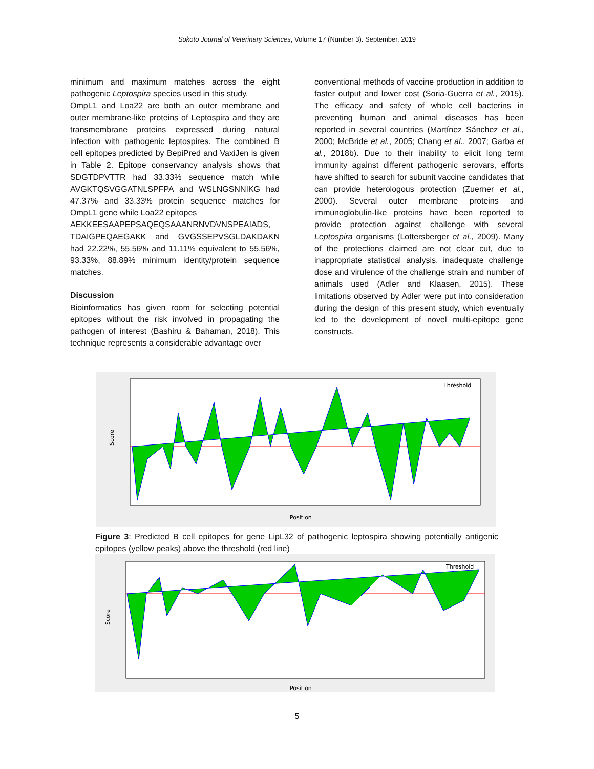Sokoto Journal of Veterinary Sciences, Volume 17 (Number 3). September, 2019
minimum and maximum matches across the eight pathogenic Leptospira species used in this study.
OmpL1 and Loa22 are both an outer membrane and outer membrane-like proteins of Leptospira and they are transmembrane proteins expressed during natural infection with pathogenic leptospires. The combined B cell epitopes predicted by BepiPred and VaxiJen is given in Table 2. Epitope conservancy analysis shows that SDGTDPVTTR had 33.33% sequence match while AVGKTQSVGGATNLSPFPA and WSLNGSNNIKG had 47.37% and 33.33% protein sequence matches for OmpL1 gene while Loa22 epitopes
AEKKEESAAPEPSAQEQSAAANRNVDVNSPEAIADS, TDAIGPEQAEGAKK and GVGSSEPVSGLDAKDAKN had 22.22%, 55.56% and 11.11% equivalent to 55.56%, 93.33%, 88.89% minimum identity/protein sequence matches.
Discussion
Bioinformatics has given room for selecting potential epitopes without the risk involved in propagating the pathogen of interest (Bashiru & Bahaman, 2018). This technique represents a considerable advantage over
conventional methods of vaccine production in addition to faster output and lower cost (Soria-Guerra et al., 2015). The efficacy and safety of whole cell bacterins in preventing human and animal diseases has been reported in several countries (Martínez Sánchez et al., 2000; McBride et al., 2005; Chang et al., 2007; Garba et al., 2018b). Due to their inability to elicit long term immunity against different pathogenic serovars, efforts have shifted to search for subunit vaccine candidates that can provide heterologous protection (Zuerner et al., 2000). Several outer membrane proteins and immunoglobulin-like proteins have been reported to provide protection against challenge with several Leptospira organisms (Lottersberger et al., 2009). Many of the protections claimed are not clear cut, due to inappropriate statistical analysis, inadequate challenge dose and virulence of the challenge strain and number of animals used (Adler and Klaasen, 2015). These limitations observed by Adler were put into consideration during the design of this present study, which eventually led to the development of novel multi-epitope gene constructs.
Threshold
Position
Score
Figure 3: Predicted B cell epitopes for gene LipL32 of pathogenic leptospira showing potentially antigenic epitopes (yellow peaks) above the threshold (red line)
Threshold
Position
Score
5